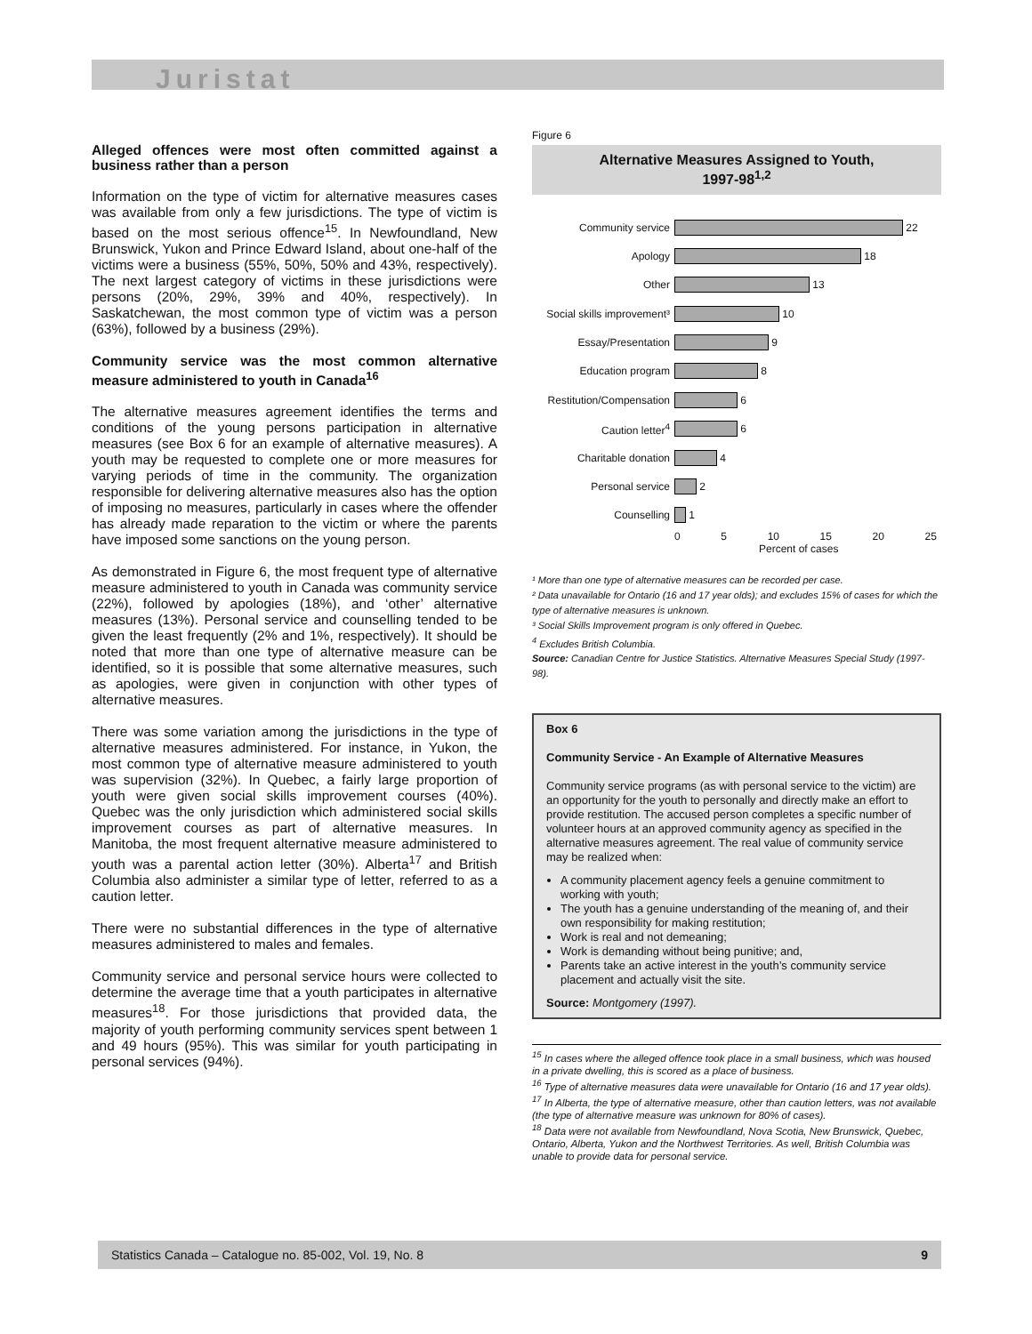Juristat
Alleged offences were most often committed against a business rather than a person
Information on the type of victim for alternative measures cases was available from only a few jurisdictions. The type of victim is based on the most serious offence<sup>15</sup>. In Newfoundland, New Brunswick, Yukon and Prince Edward Island, about one-half of the victims were a business (55%, 50%, 50% and 43%, respectively). The next largest category of victims in these jurisdictions were persons (20%, 29%, 39% and 40%, respectively). In Saskatchewan, the most common type of victim was a person (63%), followed by a business (29%).
Community service was the most common alternative measure administered to youth in Canada<sup>16</sup>
The alternative measures agreement identifies the terms and conditions of the young persons participation in alternative measures (see Box 6 for an example of alternative measures). A youth may be requested to complete one or more measures for varying periods of time in the community. The organization responsible for delivering alternative measures also has the option of imposing no measures, particularly in cases where the offender has already made reparation to the victim or where the parents have imposed some sanctions on the young person.
As demonstrated in Figure 6, the most frequent type of alternative measure administered to youth in Canada was community service (22%), followed by apologies (18%), and ‘other’ alternative measures (13%). Personal service and counselling tended to be given the least frequently (2% and 1%, respectively). It should be noted that more than one type of alternative measure can be identified, so it is possible that some alternative measures, such as apologies, were given in conjunction with other types of alternative measures.
There was some variation among the jurisdictions in the type of alternative measures administered. For instance, in Yukon, the most common type of alternative measure administered to youth was supervision (32%). In Quebec, a fairly large proportion of youth were given social skills improvement courses (40%). Quebec was the only jurisdiction which administered social skills improvement courses as part of alternative measures. In Manitoba, the most frequent alternative measure administered to youth was a parental action letter (30%). Alberta<sup>17</sup> and British Columbia also administer a similar type of letter, referred to as a caution letter.
There were no substantial differences in the type of alternative measures administered to males and females.
Community service and personal service hours were collected to determine the average time that a youth participates in alternative measures<sup>18</sup>. For those jurisdictions that provided data, the majority of youth performing community services spent between 1 and 49 hours (95%). This was similar for youth participating in personal services (94%).
Figure 6
Alternative Measures Assigned to Youth,
1997-98<sup>1,2</sup>
Community service
22
Apology
18
Other
13
Social skills improvement³
10
Essay/Presentation
9
Education program
8
Restitution/Compensation
6
Caution letter<sup>4</sup>
6
Charitable donation
4
Personal service
2
Counselling
1
0 5 10 15 20 25
Percent of cases
¹ More than one type of alternative measures can be recorded per case.
² Data unavailable for Ontario (16 and 17 year olds); and excludes 15% of cases for which the type of alternative measures is unknown.
³ Social Skills Improvement program is only offered in Quebec.
<sup>4</sup> Excludes British Columbia.
Source: Canadian Centre for Justice Statistics. Alternative Measures Special Study (1997-98).
Box 6
Community Service - An Example of Alternative Measures
Community service programs (as with personal service to the victim) are an opportunity for the youth to personally and directly make an effort to provide restitution. The accused person completes a specific number of volunteer hours at an approved community agency as specified in the alternative measures agreement. The real value of community service may be realized when:
A community placement agency feels a genuine commitment to working with youth;
The youth has a genuine understanding of the meaning of, and their own responsibility for making restitution;
Work is real and not demeaning;
Work is demanding without being punitive; and,
Parents take an active interest in the youth’s community service placement and actually visit the site.
Source: Montgomery (1997).
<sup>15</sup> In cases where the alleged offence took place in a small business, which was housed in a private dwelling, this is scored as a place of business.
<sup>16</sup> Type of alternative measures data were unavailable for Ontario (16 and 17 year olds).
<sup>17</sup> In Alberta, the type of alternative measure, other than caution letters, was not available (the type of alternative measure was unknown for 80% of cases).
<sup>18</sup> Data were not available from Newfoundland, Nova Scotia, New Brunswick, Quebec, Ontario, Alberta, Yukon and the Northwest Territories. As well, British Columbia was unable to provide data for personal service.
Statistics Canada – Catalogue no. 85-002, Vol. 19, No. 8 9